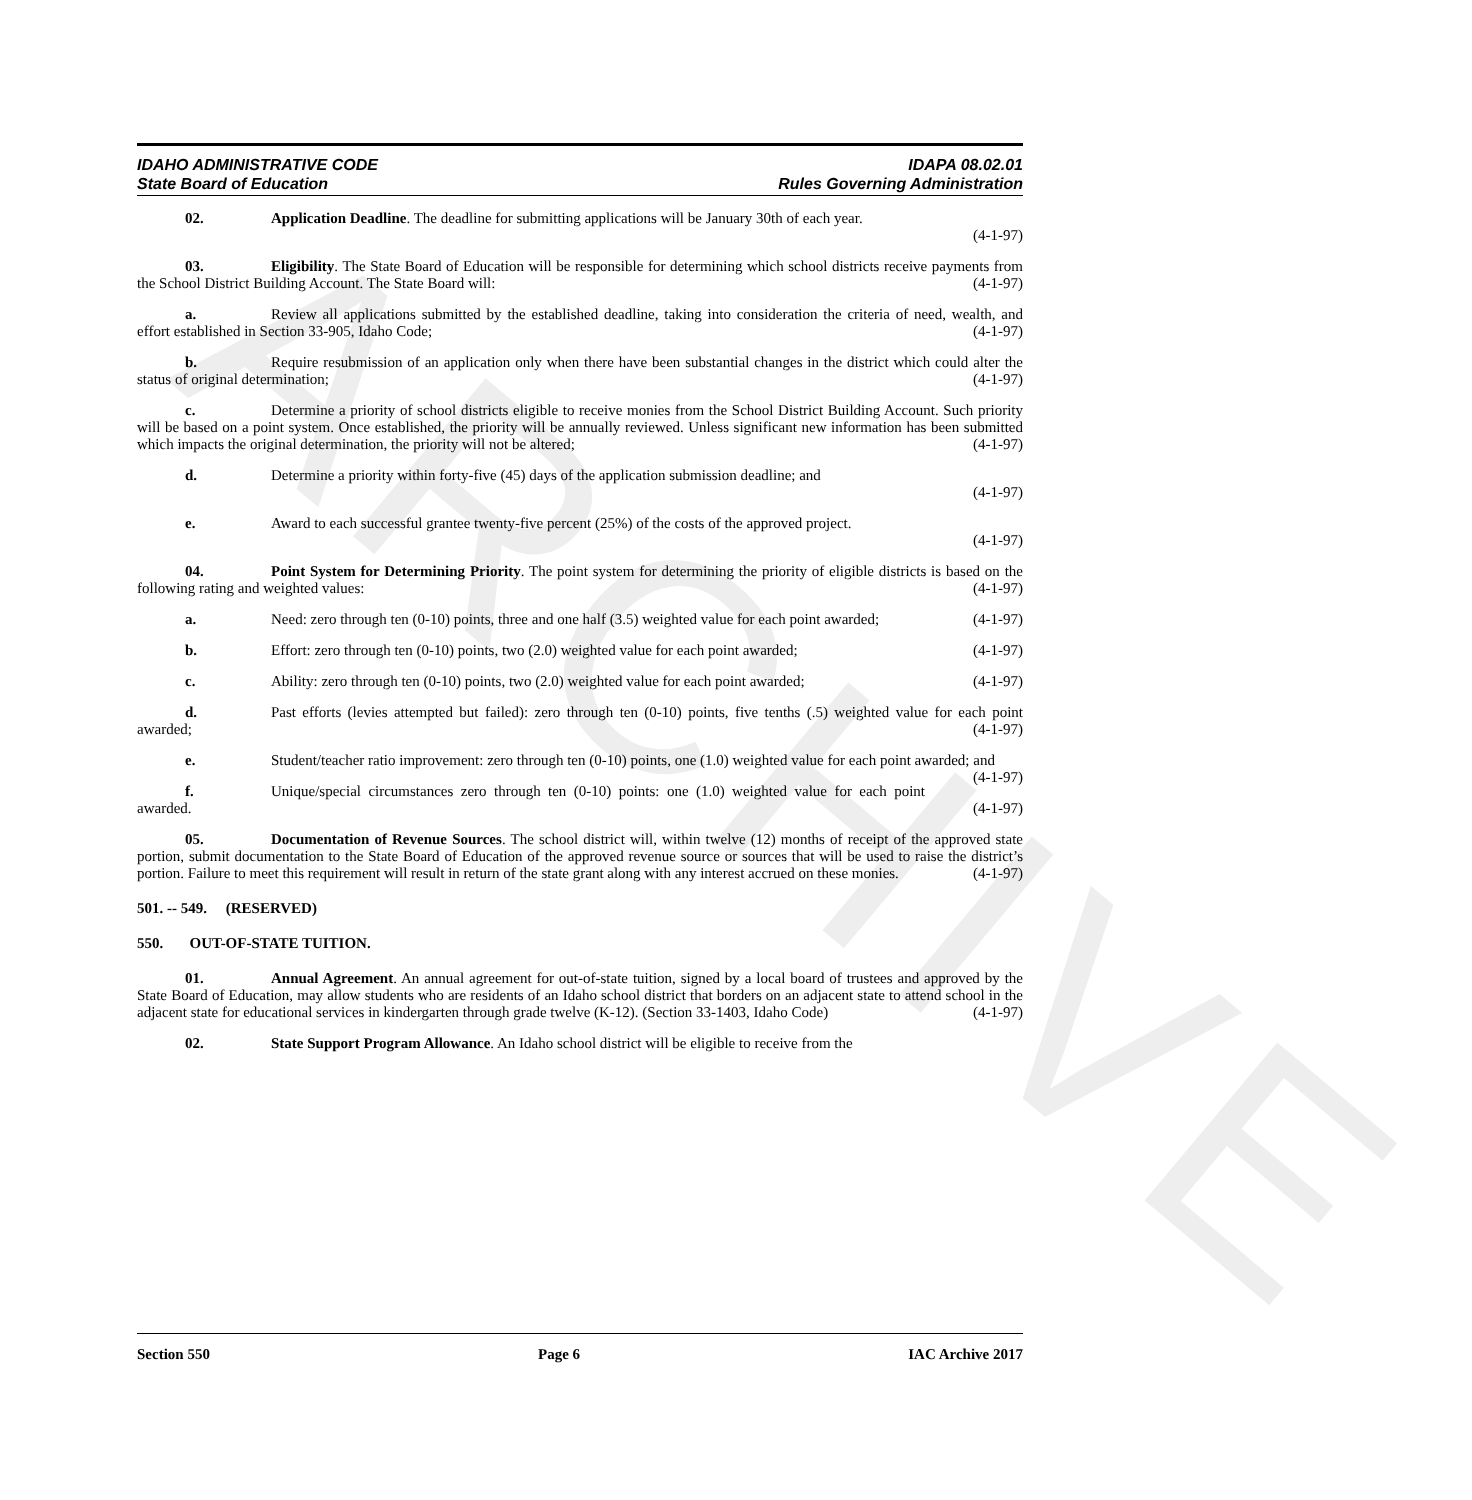ARCHIVE
IDAHO ADMINISTRATIVE CODE
State Board of Education
IDAPA 08.02.01
Rules Governing Administration
02. Application Deadline. The deadline for submitting applications will be January 30th of each year.
(4-1-97)
03. Eligibility. The State Board of Education will be responsible for determining which school districts receive payments from the School District Building Account. The State Board will: (4-1-97)
a. Review all applications submitted by the established deadline, taking into consideration the criteria of need, wealth, and effort established in Section 33-905, Idaho Code; (4-1-97)
b. Require resubmission of an application only when there have been substantial changes in the district which could alter the status of original determination; (4-1-97)
c. Determine a priority of school districts eligible to receive monies from the School District Building Account. Such priority will be based on a point system. Once established, the priority will be annually reviewed. Unless significant new information has been submitted which impacts the original determination, the priority will not be altered; (4-1-97)
d. Determine a priority within forty-five (45) days of the application submission deadline; and
(4-1-97)
e. Award to each successful grantee twenty-five percent (25%) of the costs of the approved project.
(4-1-97)
04. Point System for Determining Priority. The point system for determining the priority of eligible districts is based on the following rating and weighted values: (4-1-97)
a. Need: zero through ten (0-10) points, three and one half (3.5) weighted value for each point awarded; (4-1-97)
b. Effort: zero through ten (0-10) points, two (2.0) weighted value for each point awarded; (4-1-97)
c. Ability: zero through ten (0-10) points, two (2.0) weighted value for each point awarded; (4-1-97)
d. Past efforts (levies attempted but failed): zero through ten (0-10) points, five tenths (.5) weighted value for each point awarded; (4-1-97)
e. Student/teacher ratio improvement: zero through ten (0-10) points, one (1.0) weighted value for each point awarded; and (4-1-97)
f. Unique/special circumstances zero through ten (0-10) points: one (1.0) weighted value for each point awarded. (4-1-97)
05. Documentation of Revenue Sources. The school district will, within twelve (12) months of receipt of the approved state portion, submit documentation to the State Board of Education of the approved revenue source or sources that will be used to raise the district’s portion. Failure to meet this requirement will result in return of the state grant along with any interest accrued on these monies. (4-1-97)
501. -- 549. (RESERVED)
550. OUT-OF-STATE TUITION.
01. Annual Agreement. An annual agreement for out-of-state tuition, signed by a local board of trustees and approved by the State Board of Education, may allow students who are residents of an Idaho school district that borders on an adjacent state to attend school in the adjacent state for educational services in kindergarten through grade twelve (K-12). (Section 33-1403, Idaho Code) (4-1-97)
02. State Support Program Allowance. An Idaho school district will be eligible to receive from the
Section 550 Page 6 IAC Archive 2017